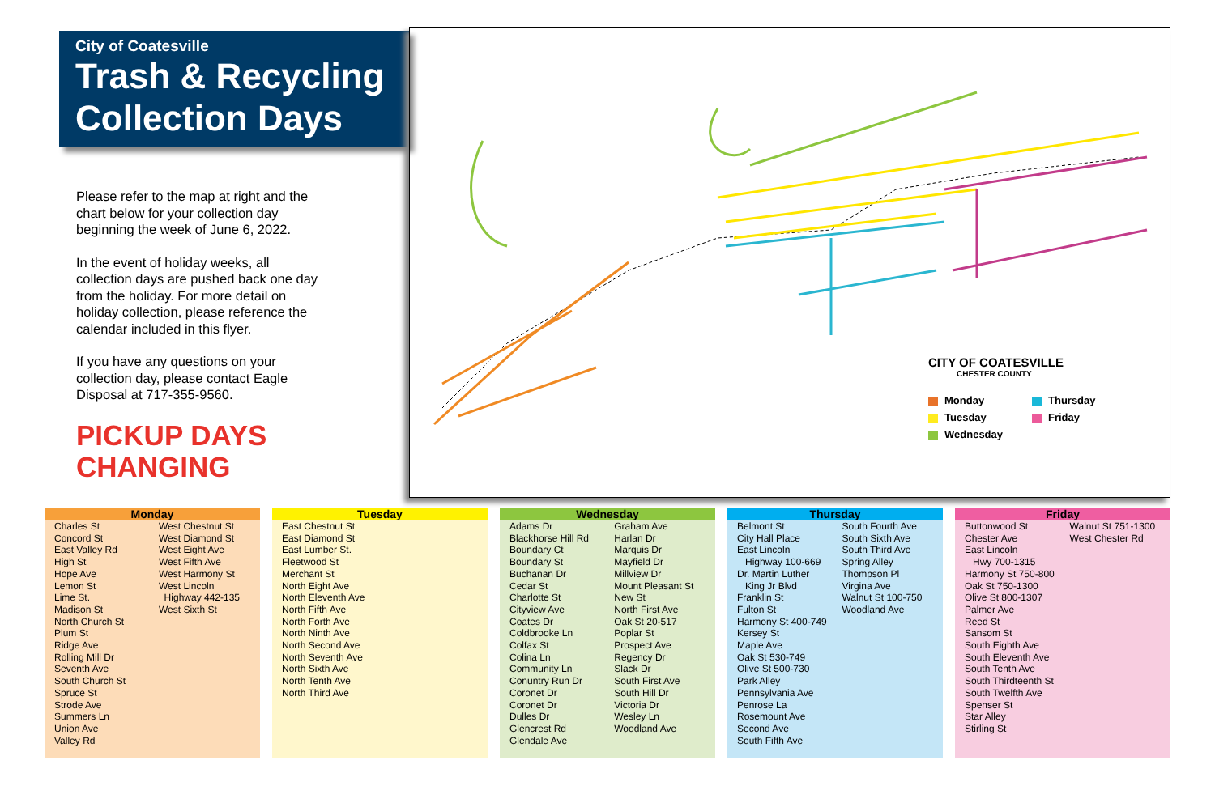City of Coatesville
Trash & Recycling
Collection Days
Please refer to the map at right and the chart below for your collection day beginning the week of June 6, 2022.
In the event of holiday weeks, all collection days are pushed back one day from the holiday. For more detail on holiday collection, please reference the calendar included in this flyer.
If you have any questions on your collection day, please contact Eagle Disposal at 717-355-9560.
PICKUP DAYS
CHANGING
CITY OF COATESVILLE
CHESTER COUNTY
Monday
Thursday
Tuesday
Friday
Wednesday
Monday
| Charles St Concord St East Valley Rd High St Hope Ave Lemon St Lime St. Madison St North Church St Plum St Ridge Ave Rolling Mill Dr Seventh Ave South Church St Spruce St Strode Ave Summers Ln Union Ave Valley Rd | West Chestnut St West Diamond St West Eight Ave West Fifth Ave West Harmony St West Lincoln Highway 442-135 West Sixth St |
Tuesday
| East Chestnut St East Diamond St East Lumber St. Fleetwood St Merchant St North Eight Ave North Eleventh Ave North Fifth Ave North Forth Ave North Ninth Ave North Second Ave North Seventh Ave North Sixth Ave North Tenth Ave North Third Ave | |
Wednesday
| Adams Dr Blackhorse Hill Rd Boundary Ct Boundary St Buchanan Dr Cedar St Charlotte St Cityview Ave Coates Dr Coldbrooke Ln Colfax St Colina Ln Community Ln Conuntry Run Dr Coronet Dr Coronet Dr Dulles Dr Glencrest Rd Glendale Ave | Graham Ave Harlan Dr Marquis Dr Mayfield Dr Millview Dr Mount Pleasant St New St North First Ave Oak St 20-517 Poplar St Prospect Ave Regency Dr Slack Dr South First Ave South Hill Dr Victoria Dr Wesley Ln Woodland Ave |
Thursday
| Belmont St City Hall Place East Lincoln Highway 100-669 Dr. Martin Luther King Jr Blvd Franklin St Fulton St Harmony St 400-749 Kersey St Maple Ave Oak St 530-749 Olive St 500-730 Park Alley Pennsylvania Ave Penrose La Rosemount Ave Second Ave South Fifth Ave | South Fourth Ave South Sixth Ave South Third Ave Spring Alley Thompson Pl Virgina Ave Walnut St 100-750 Woodland Ave |
Friday
| Buttonwood St Chester Ave East Lincoln Hwy 700-1315 Harmony St 750-800 Oak St 750-1300 Olive St 800-1307 Palmer Ave Reed St Sansom St South Eighth Ave South Eleventh Ave South Tenth Ave South Thirdteenth St South Twelfth Ave Spenser St Star Alley Stirling St | Walnut St 751-1300 West Chester Rd |